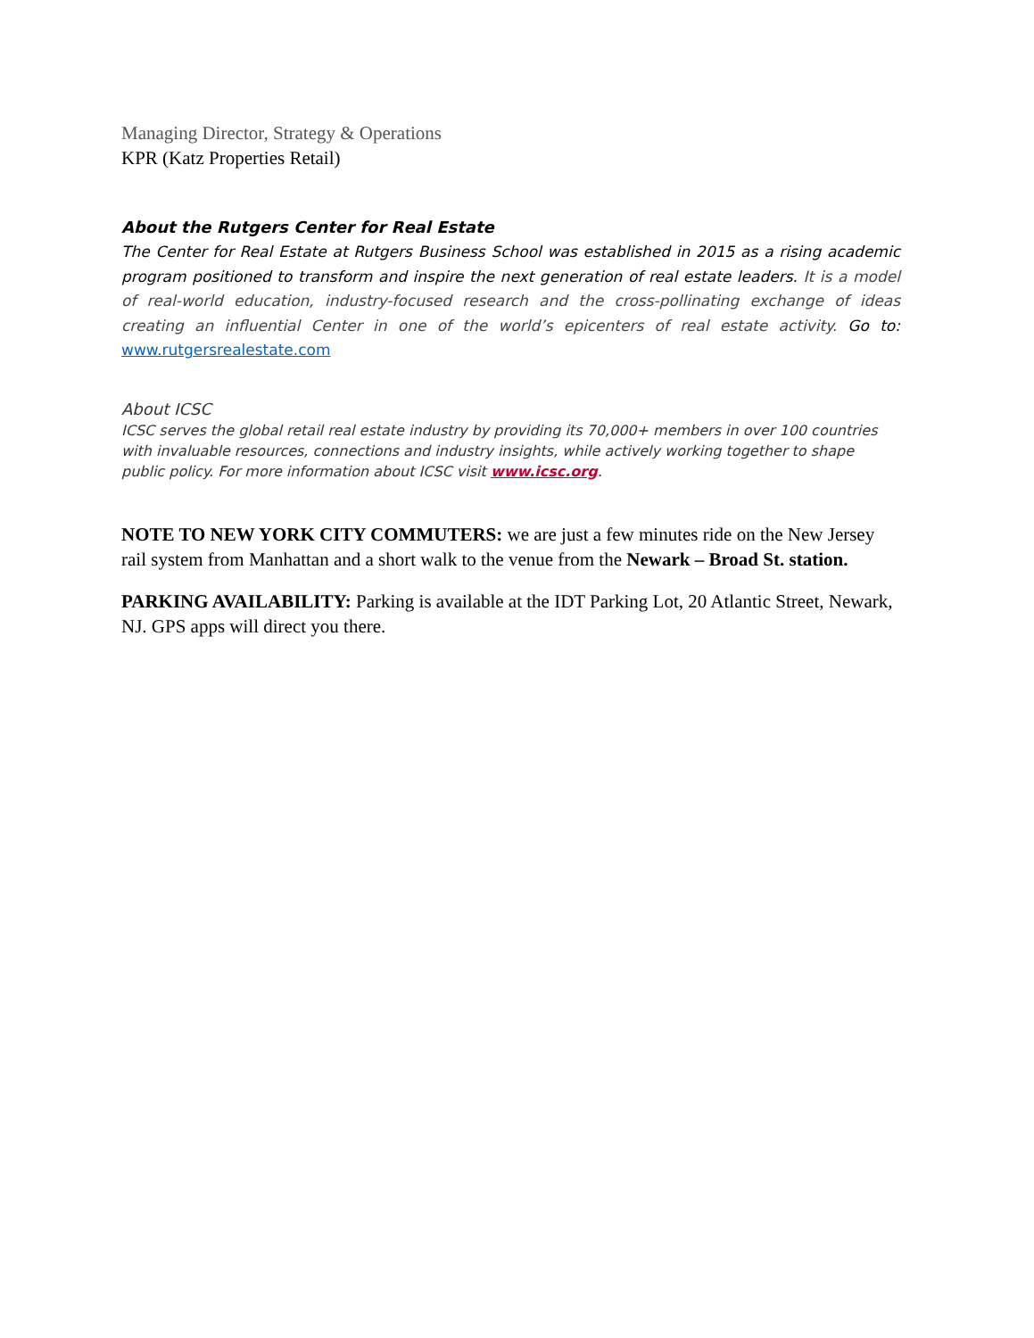Managing Director, Strategy & Operations
KPR (Katz Properties Retail)
About the Rutgers Center for Real Estate
The Center for Real Estate at Rutgers Business School was established in 2015 as a rising academic program positioned to transform and inspire the next generation of real estate leaders. It is a model of real-world education, industry-focused research and the cross-pollinating exchange of ideas creating an influential Center in one of the world’s epicenters of real estate activity. Go to: www.rutgersrealestate.com
About ICSC
ICSC serves the global retail real estate industry by providing its 70,000+ members in over 100 countries with invaluable resources, connections and industry insights, while actively working together to shape public policy. For more information about ICSC visit www.icsc.org.
NOTE TO NEW YORK CITY COMMUTERS: we are just a few minutes ride on the New Jersey rail system from Manhattan and a short walk to the venue from the Newark – Broad St. station.
PARKING AVAILABILITY: Parking is available at the IDT Parking Lot, 20 Atlantic Street, Newark, NJ. GPS apps will direct you there.